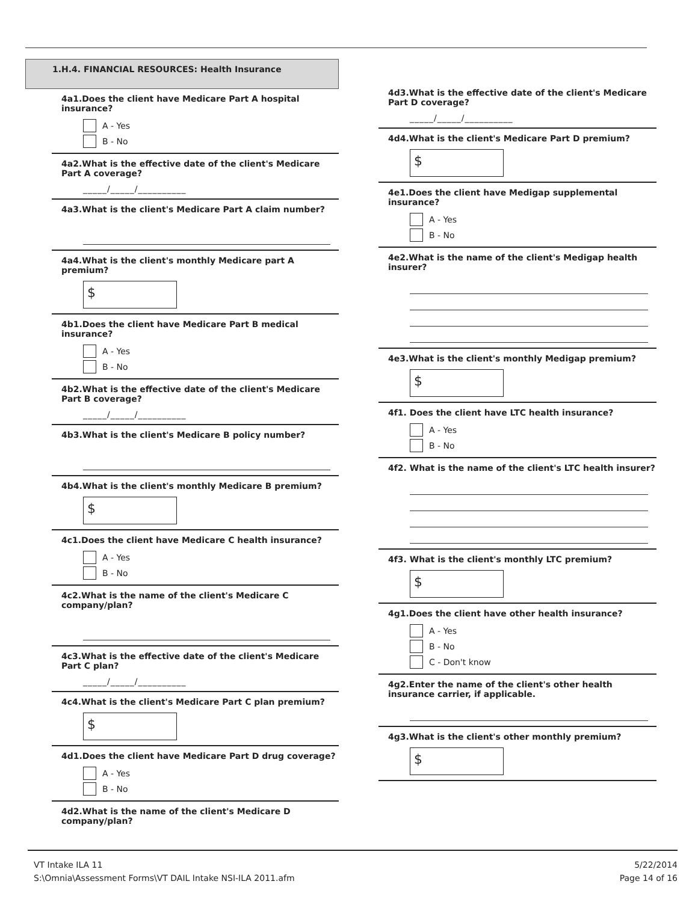1.H.4. FINANCIAL RESOURCES: Health Insurance
4a1.Does the client have Medicare Part A hospital insurance?
A - Yes
B - No
4a2.What is the effective date of the client's Medicare Part A coverage?
_____/_____/__________
4a3.What is the client's Medicare Part A claim number?
4a4.What is the client's monthly Medicare part A premium?
$
4b1.Does the client have Medicare Part B medical insurance?
A - Yes
B - No
4b2.What is the effective date of the client's Medicare Part B coverage?
_____/_____/__________
4b3.What is the client's Medicare B policy number?
4b4.What is the client's monthly Medicare B premium?
$
4c1.Does the client have Medicare C health insurance?
A - Yes
B - No
4c2.What is the name of the client's Medicare C company/plan?
4c3.What is the effective date of the client's Medicare Part C plan?
_____/_____/__________
4c4.What is the client's Medicare Part C plan premium?
$
4d1.Does the client have Medicare Part D drug coverage?
A - Yes
B - No
4d2.What is the name of the client's Medicare D company/plan?
4d3.What is the effective date of the client's Medicare Part D coverage?
_____/_____/__________
4d4.What is the client's Medicare Part D premium?
$
4e1.Does the client have Medigap supplemental insurance?
A - Yes
B - No
4e2.What is the name of the client's Medigap health insurer?
4e3.What is the client's monthly Medigap premium?
$
4f1. Does the client have LTC health insurance?
A - Yes
B - No
4f2. What is the name of the client's LTC health insurer?
4f3. What is the client's monthly LTC premium?
$
4g1.Does the client have other health insurance?
A - Yes
B - No
C - Don't know
4g2.Enter the name of the client's other health insurance carrier, if applicable.
4g3.What is the client's other monthly premium?
$
VT Intake ILA 11
S:\Omnia\Assessment Forms\VT DAIL Intake NSI-ILA 2011.afm
5/22/2014
Page 14 of 16